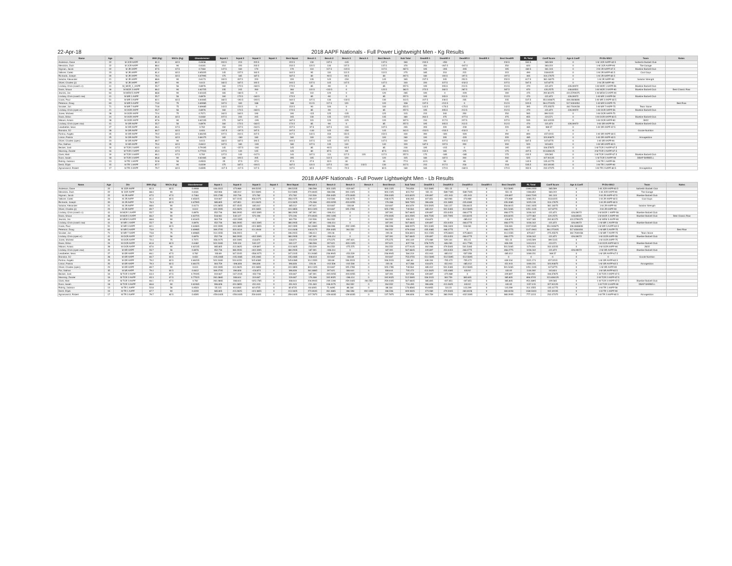22-Apr-18
2018 AAPF Nationals - Full Power Lightweight Men - Kg Results
| Name | Age | Div | BWt (Kg) | WtCls (Kg) | Glossbrenner | Squat 1 | Squat 2 | Squat 3 | Squat 4 | Best Squat | Bench 1 | Bench 2 | Bench 3 | Bench 4 | Best Bench | Sub Total | Deadlift 1 | Deadlift 2 | Deadlift 3 | Deadlift 4 | Best Deadlift | PL Total | Coeff Score | Age & Coeff | Pl-Div-WtCl | Team | Notes |
| --- | --- | --- | --- | --- | --- | --- | --- | --- | --- | --- | --- | --- | --- | --- | --- | --- | --- | --- | --- | --- | --- | --- | --- | --- | --- | --- | --- |
| Anderson, Dane | 22 | M JCR AAPF | 81.3 | 82.5 | 0.6908 | 202.5 | 215 | 222.5 | | 222.5 | 130 | 137.5 | -145 | | 137.5 | 360 | 232.5 | -250 | 0 | | 232.5 | 592.5 | 385.599 | 0 | 1-M JCR AAPF-82.5 | Sutherlin Barbell Club | |
| Mendoza, Zach | 22 | M JCR AAPF | 88.4 | 90 | 0.6181 | 210 | 220 | 232.5 | | 232.5 | 122.5 | 130 | 137.5 | | 137.5 | 370 | 250 | -267.5 | -267.5 | | 250 | 620 | 383.222 | 0 | 1-M JCR AAPF-90 | The Garage | |
| Higman, Jacob | 22 | M JR AAPF | 67.5 | 67.5 | 0.7484 | 147.5 | 160 | 170 | | 170 | 110 | 117.5 | -122.5 | | 117.5 | 287.5 | 195 | -205 | -205 | | 195 | 482.5 | 361.103 | 0 | 2-M JR AAPF-67.5 | Blueline Barbell Club | |
| Valkner, Caleb | 23 | M JR AAPF | 81.4 | 82.5 | 0.65025 | 145 | 157.5 | 162.5 | | 162.5 | 95 | 110 | 112.5 | | 112.5 | 275 | 185 | 210 | 215 | | 215 | 490 | 318.6225 | 0 | 1-M JR AAPF-82.5 | Cool Guys | |
| Richards, Joseph | 20 | M JR AAPF | 76.3 | 82.5 | 0.67995 | 175 | 185 | 187.5 | | 187.5 | 80 | -92.5 | -92.5 | | 80 | 267.5 | 180 | 192.5 | 197.5 | | 197.5 | 465 | 316.17675 | 0 | 1-M JR AAPF-82.5 | | |
| Salazar, Alexander | 21 | M JR AAPF | 88.6 | 90 | 0.6173 | 192.5 | 207.5 | 220 | | 220 | 135 | 145 | -150 | | 145 | 365 | 237.5 | 245 | 252.5 | | 252.5 | 617.5 | 381.18275 | 0 | 1-M JR AAPF-90 | Salazar Strength | |
| Oliver, Charles (jr) | 23 | M JR AAPF | 89.7 | 90 | 0.613 | 182.5 | 187.5 | 192.5 | | 192.5 | 137.5 | 145 | 147.5 | | 147.5 | 340 | 220 | 227.5 | -232.5 | | 227.5 | 567.5 | 347.8775 | 0 | 2-M JR AAPF-90 | | |
| Lindsay, Chris (mast1 cr) | 41 | M_MCR_1_AAPF | 55.7 | 56 | 0.8976 | 160 | 172.5 | -182.5 | | 172.5 | 85 | -90 | 0 | | 85 | 257.5 | 195 | 205.5 | 212.5 | | 212.5 | 470 | 421.872 | 426.09072 | 1-M MCR 1 AAPF-56 | Blueline Barbell Club | |
| Davis, Shaun | 46 | M MCR 2 AAPF | 86.2 | 90 | 0.62725 | 235 | 245 | 260 | | 260 | 122.5 | -132.5 | 0 | | 122.5 | 382.5 | 272.5 | 282.5 | 287.5 | | 287.5 | 670 | 420.2575 | 448.83501 | 1-M MCR 2 AAPF-90 | Blueline Barbell Club | Best Classic Raw |
| Jeurink, Jim | 64 | M MEM 5 AAPF | 88.8 | 90 | 0.61645 | 165 | -182.5 | 0 | | 165 | 110 | 120 | 0 | | 120 | 285 | 190 | 0 | -220 | | 190 | 475 | 292.81375 | 424.5799375 | 1-M MEM 5 AAPF-90 | | |
| Lindsay, Chris (mast1 raw) | 41 | M MR 1 AAPF | 55.7 | 56 | 0.8976 | 160 | 172.5 | -182.5 | | 172.5 | 85 | -90 | 0 | | 85 | 257.5 | 195 | 205.5 | 212.5 | | 212.5 | 470 | 421.872 | 426.09072 | 1-M MR 1 AAPF-56 | Blueline Barbell Club | |
| Coats, Paul | 51 | M MR 3 AAPF | 82.1 | 82.5 | 0.64665 | 182.5 | -192.5 | -192.5 | | 182.5 | 127.5 | 130 | -132.5 | | 130 | 312.5 | 227.5 | 230.5 | 235 | | 235 | 547.5 | 354.040875 | 406.0848836 | 1-M MR 3 AAPF-82.5 | | |
| Peterson, Doug | 63 | M MR 5 AAPF | 73.9 | 75 | 0.69985 | 167.5 | 183 | 188 | | 188 | 112.5 | 117.5 | 120 | | 120 | 308 | 197.5 | -212.5 | 0 | | 212.5 | 520.5 | 364.271925 | 517.6304054 | 1-M MR 5 AAPF-75 | | Best Raw |
| Smoker, Jon | 71 | M MR 7 AAPF | 73.8 | 75 | 0.69685 | 142.5 | 152.5 | 0 | | 152.5 | 90 | 100 | 0 | | 100 | 252.5 | 142.5 | -170.5 | -170.5 | | 142.5 | 395 | 275.25575 | 462.7049158 | 1-M MR 7 AAPF-75 | Team Stone | |
| Lindsay, Chris (open cr) | 41 | M OCR AAPF | 55.7 | 56 | 0.8976 | 160 | 172.5 | -182.5 | | 172.5 | 85 | -90 | 0 | | 85 | 257.5 | 195 | 205.5 | 212.5 | | 212.5 | 470 | 421.872 | 426.09072 | 1-M OCR AAPF-56 | Blueline Barbell Club | |
| Jones, Micheal | 28 | M OCR AAPF | 72.4 | 75 | 0.7071 | 162.5 | 182.5 | 190 | | 190 | -115 | 125 | -135 | | 125 | 315 | 215 | 240 | 250 | | 250 | 565 | 399.5115 | 0 | 1-M OCR AAPF-75 | | |
| Davis, Dillon | 24 | M OCR AAPF | 81.8 | 82.5 | 0.6482 | 227.5 | 240 | 245 | | 245 | 130 | 135 | -137.5 | | 135 | 380 | 262.5 | 275 | -277.5 | | 275 | 655 | 424.571 | 0 | 1-M OCR AAPF-82.5 | Blueline Barbell Club | |
| Mikami, Antaro | 28 | M OCR AAPF | 87.6 | 90 | 0.62135 | 175 | 187.5 | -195 | | 187.5 | 115 | 120 | -125 | | 120 | 307.5 | 210 | 217.5 | 227.5 | | 227.5 | 535 | 332.42225 | 0 | 1-M OCR AAPF-90 | JM22 | |
| Lindsay, Chris (open raw) | 41 | M OR AAPF | 55.7 | 56 | 0.8976 | 160 | 172.5 | -182.5 | | 172.5 | 85 | -90 | 0 | | 85 | 257.5 | 195 | 205.5 | 212.5 | | 212.5 | 470 | 421.872 | 426.09072 | 2-M OR AAPF-56 | Blueline Barbell Club | |
| Leadbetter, Sean | 27 | M OR AAPF | 66.1 | 67.5 | 0.762 | 150 | 157.5 | -162.5 | | 157.5 | 97.5 | 107.5 | -115 | | 107.5 | 265 | 205 | 220 | -230 | | 220 | 485 | 369.57 | 0 | 1-M OR AAPF-67.5 | | |
| Brandon, DJ | 28 | M OR AAPF | 80.7 | 82.5 | 0.654 | -197.5 | -197.5 | 197.5 | | 197.5 | -140 | 145 | -150 | | 145 | 342.5 | -232.5 | -232.5 | -232.5 | | 0 | 0 | 0 | 0 | | Gcode Nutrition | |
| Fortino, Angelo | 25 | M OR AAPF | 79.2 | 82.5 | 0.66235 | 227.5 | 242.5 | 247.5 | | 247.5 | 142.5 | 150 | 152.5 | | 152.5 | 400 | 290 | -320 | -320 | | 290 | 690 | 457.0215 | 0 | 1-M OR AAPF-82.5 | | |
| Linton, Patrick | 25 | M OR AAPF | 79.3 | 82.5 | 0.66175 | 165 | -180 | 180 | | 180 | 100 | -110 | -110 | | 100 | 280 | 190 | 205 | -220 | | 205 | 485 | 320.94875 | 0 | 1-M OR AAPF-82.5 | Armageddon | |
| Oliver, Charles (open) | 23 | M OR AAPF | 89.7 | 90 | 0.613 | 182.5 | 187.5 | 192.5 | | 192.5 | 137.5 | 145 | 147.5 | | 147.5 | 340 | 220 | 227.5 | -232.5 | | 227.5 | 567.5 | 347.8775 | 0 | 1-M OR AAPF-90 | | |
| Fox, Nathan | 35 | M SR AAPF | 79.4 | 82.5 | 0.6612 | 167.5 | 180 | -190 | | 180 | 127.5 | 135 | 140 | | 140 | 320 | 187.5 | 197.5 | 200 | | 200 | 520 | 343.824 | 0 | 1-M SR AAPF-82.5 | | |
| Becker, Josh | 16 | M TCR 2 AAPF | 63.3 | 67.5 | 0.79195 | 145 | -157.5 | -160 | | 145 | 85 | -92.5 | -92.5 | | 85 | 230 | 195 | -215 | 0 | | 195 | 425 | 336.57875 | 0 | 1-M TCR 2 AAPF-67.5 | | |
| Manning, Zander | 16 | M TCR 2 AAPF | 65.3 | 67.5 | 0.77015 | 127.5 | 140 | 145 | | 145 | 80 | 87.5 | -90 | | 87.5 | 232.5 | 152.5 | 165 | 175 | | 175 | 407.5 | 313.836125 | 0 | 2-M TCR 2 AAPF-67.5 | | |
| Clark, Matt | 19 | M TCR 3 AAPF | 66.1 | 67.5 | 0.762 | 127.5 | 140 | -147.5 | | 140 | 107.5 | 113 | 117.5 | 120 | 117.5 | 257.5 | 175 | -185 | -185 | | 175 | 432.5 | 329.565 | 0 | 1-M TCR 3 AAPF-67.5 | Blueline Barbell Club | |
| Dunn, Isaiah | 18 | M TCR 3 AAPF | 86.8 | 90 | 0.62465 | 180 | 192.5 | 205 | | 205 | 105 | 112.5 | 120 | | 120 | 325 | 180 | 187.5 | 200 | | 200 | 525 | 327.94125 | 0 | 1-M TCR 3 AAPF-90 | DBAP BARBELL | |
| Rahrig, Jackson | 13 | M TR 1 AAPF | 52.8 | 56 | 0.9503 | 25 | 27.5 | 37.5 | | 37.5 | 27.5 | 32.5 | 40 | | 40 | 77.5 | 42.5 | 50 | 65 | | 65 | 142.5 | 135.41775 | 0 | 1-M TR 1 AAPF-56 | | |
| Dertz, Elijah | 15 | M TR 1 AAPF | 87.7 | 90 | 0.6209 | 175 | 187.5 | -192.5 | | 187.5 | 122.5 | 127.5 | 130 | 132.5 | 130 | 317.5 | 215 | 217.5 | 218 | | 218 | 535.5 | 332.49195 | 0 | 1-M TR 1 AAPF-90 | | |
| Agramowicz, Robert | 17 | M TR 2 AAPF | 79.7 | 82.5 | 0.6595 | -117.5 | -117.5 | 117.5 | | 117.5 | 62.5 | -72.5 | -72.5 | | 62.5 | 180 | 165 | 172.5 | -182.5 | | 172.5 | 352.5 | 232.47375 | 0 | 1-M TR 2 AAPF-82.5 | Armageddon | |
2018 AAPF Nationals - Full Power Lightweight Men - Lb Results
| Name | Age | Div | BWt (Kg) | WtCls (Kg) | Glossbrenner | Squat 1 | Squat 2 | Squat 3 | Squat 4 | Best Squat | Bench 1 | Bench 2 | Bench 3 | Bench 4 | Best Bench | Sub Total | Deadlift 1 | Deadlift 2 | Deadlift 3 | Deadlift 4 | Best Deadlift | PL Total | Coeff Score | Age & Coeff | Pl-Div-WtCl | Team | Notes |
| --- | --- | --- | --- | --- | --- | --- | --- | --- | --- | --- | --- | --- | --- | --- | --- | --- | --- | --- | --- | --- | --- | --- | --- | --- | --- | --- | --- |
| Anderson, Dane | 22 | M JCR AAPF | 81.3 | 82.5 | 0.6908 | 446.4315 | 473.989 | 490.5235 | 0 | 490.5235 | 286.598 | 303.1325 | -319.667 | 0 | 303.1325 | 793.656 | 512.5695 | -551.15 | 0 | 0 | 512.5695 | 1306.2255 | 385.599 | 0 | 1-M JCR AAPF-82.5 | Sutherlin Barbell Club | |
| Mendoza, Zach | 22 | M JCR AAPF | 88.4 | 90 | 0.6181 | 462.966 | 485.012 | 512.5695 | 0 | 512.5695 | 270.0635 | 286.598 | 303.1325 | 0 | 303.1325 | 815.702 | 551.15 | -589.7305 | -589.7305 | 0 | 551.15 | 1366.852 | 383.222 | 0 | 1-M JCR AAPF-90 | The Garage | |
| Higman, Jacob | 22 | M JR AAPF | 67.5 | 67.5 | 0.7484 | 325.1785 | 352.736 | 374.782 | 0 | 374.782 | 242.506 | 259.0405 | -270.0635 | 0 | 259.0405 | 633.8225 | 429.897 | -451.943 | -451.943 | 0 | 429.897 | 1063.7195 | 361.103 | 0 | 2-M JR AAPF-67.5 | Blueline Barbell Club | |
| Valkner, Caleb | 23 | M JR AAPF | 81.4 | 82.5 | 0.65025 | 319.667 | 347.2245 | 358.2475 | 0 | 358.2475 | 209.437 | 242.506 | 248.0175 | 0 | 248.0175 | 606.265 | 407.851 | 462.966 | 473.989 | 0 | 473.989 | 1080.254 | 318.6225 | 0 | 1-M JR AAPF-82.5 | Cool Guys | |
| Richards, Joseph | 20 | M JR AAPF | 76.3 | 82.5 | 0.67995 | 385.805 | 407.851 | 413.3625 | 0 | 413.3625 | 176.368 | -203.9255 | -203.9255 | 0 | 176.368 | 589.7305 | 396.828 | 424.3855 | 435.4085 | 0 | 435.4085 | 1025.139 | 316.17675 | 0 | 1-M JR AAPF-82.5 | | |
| Salazar, Alexander | 21 | M JR AAPF | 88.6 | 90 | 0.6173 | 424.3855 | 457.4545 | 485.012 | 0 | 485.012 | 297.621 | 319.667 | -330.69 | 0 | 319.667 | 804.679 | 523.5925 | 540.127 | 556.6615 | 0 | 556.6615 | 1361.3405 | 381.18275 | 0 | 1-M JR AAPF-90 | Salazar Strength | |
| Oliver, Charles (jr) | 23 | M JR AAPF | 89.7 | 90 | 0.613 | 402.3395 | 413.3625 | 424.3855 | 0 | 424.3855 | 303.1325 | 319.667 | 325.1785 | 0 | 325.1785 | 749.564 | 485.012 | 501.5465 | -512.5695 | 0 | 501.5465 | 1251.1105 | 347.8775 | 0 | 2-M JR AAPF-90 | | |
| Lindsay, Chris (mast1 cr) | 41 | M MCR 1 AAPF | 55.7 | 56 | 0.8976 | 352.736 | 380.2935 | -402.3395 | 0 | 380.2935 | 187.391 | -198.414 | 0 | 0 | 187.391 | 567.6845 | 429.897 | 453.0453 | 468.4775 | 0 | 468.4775 | 1036.162 | 421.872 | 426.09072 | 1-M MCR 1 AAPF-56 | Blueline Barbell Club | |
| Davis, Shaun | 46 | M MCR 2 AAPF | 86.2 | 90 | 0.62725 | 518.081 | 540.127 | 573.196 | 0 | 573.196 | 270.0635 | -292.1095 | 0 | 0 | 270.0635 | 843.2595 | 600.7535 | 622.7995 | 633.8225 | 0 | 633.8225 | 1477.082 | 420.2575 | 448.83501 | 1-M MCR 2 AAPF-90 | Blueline Barbell Club | Best Classic Raw |
| Jeurink, Jim | 64 | M MEM 5 AAPF | 88.8 | 90 | 0.61645 | 363.759 | -402.3395 | 0 | 0 | 363.759 | 242.506 | 264.552 | 0 | 0 | 264.552 | 628.311 | 418.874 | 0 | -485.012 | 0 | 418.874 | 1047.185 | 292.81375 | 424.5799375 | 1-M MEM 5 AAPF-90 | | |
| Lindsay, Chris (mast1 raw) | 41 | M MR 1 AAPF | 55.7 | 56 | 0.8976 | 352.736 | 380.2935 | -402.3395 | 0 | 380.2935 | 187.391 | -198.414 | 0 | 0 | 187.391 | 567.6845 | 429.897 | 453.0453 | 468.4775 | 0 | 468.4775 | 1036.162 | 421.872 | 426.09072 | 1-M MR 1 AAPF-56 | Blueline Barbell Club | |
| Coats, Paul | 51 | M MR 3 AAPF | 82.1 | 82.5 | 0.64665 | 402.3395 | -424.3855 | -424.3855 | 0 | 402.3395 | 281.0865 | 286.598 | -292.1095 | 0 | 286.598 | 688.9375 | 501.5465 | 508.1603 | 518.081 | 0 | 518.081 | 1207.0185 | 354.040875 | 406.0848836 | 1-M MR 3 AAPF-82.5 | | |
| Peterson, Doug | 63 | M MR 5 AAPF | 73.9 | 75 | 0.69985 | 369.2705 | 403.4418 | 414.4648 | 0 | 414.4648 | 248.0175 | 259.0405 | 264.552 | 0 | 264.552 | 679.0168 | 435.4085 | 468.4775 | 0 | 0 | 468.4775 | 1147.4943 | 364.271925 | 517.6304054 | 1-M MR 5 AAPF-75 | | Best Raw |
| Smoker, Jon | 71 | M MR 7 AAPF | 73.8 | 75 | 0.69685 | 314.1555 | 336.2015 | 0 | 0 | 336.2015 | 198.414 | 220.46 | 0 | 0 | 220.46 | 556.6615 | 314.1555 | -375.8843 | -375.8843 | 0 | 314.1555 | 870.817 | 275.25575 | 462.7049158 | 1-M MR 7 AAPF-75 | Team Stone | |
| Lindsay, Chris (open cr) | 41 | M OCR AAPF | 55.7 | 56 | 0.8976 | 352.736 | 380.2935 | -402.3395 | 0 | 380.2935 | 187.391 | -198.414 | 0 | 0 | 187.391 | 567.6845 | 429.897 | 453.0453 | 468.4775 | 0 | 468.4775 | 1036.162 | 421.872 | 426.09072 | 1-M OCR AAPF-56 | Blueline Barbell Club | |
| Jones, Micheal | 28 | M OCR AAPF | 72.4 | 75 | 0.7071 | 358.2475 | 402.3395 | 418.874 | 0 | 418.874 | -253.529 | 275.575 | -297.621 | 0 | 275.575 | 694.449 | 473.989 | 529.104 | 551.15 | 0 | 551.15 | 1245.599 | 399.5115 | 0 | 1-M OCR AAPF-75 | | |
| Davis, Dillon | 24 | M OCR AAPF | 81.8 | 82.5 | 0.6482 | 501.5465 | 529.104 | 540.127 | 0 | 540.127 | 286.598 | 297.621 | -303.1325 | 0 | 297.621 | 837.748 | 578.7075 | 606.265 | -611.7765 | 0 | 606.265 | 1444.013 | 424.571 | 0 | 1-M OCR AAPF-82.5 | Blueline Barbell Club | |
| Mikami, Antaro | 28 | M OCR AAPF | 87.6 | 90 | 0.62135 | 385.805 | 413.3625 | -429.897 | 0 | 413.3625 | 253.529 | 264.552 | -275.575 | 0 | 264.552 | 677.9145 | 462.966 | 479.5005 | 501.5465 | 0 | 501.5465 | 1179.461 | 332.42225 | 0 | 1-M OCR AAPF-90 | JM22 | |
| Lindsay, Chris (open raw) | 41 | M OR AAPF | 55.7 | 56 | 0.8976 | 352.736 | 380.2935 | -402.3395 | 0 | 380.2935 | 187.391 | -198.414 | 0 | 0 | 187.391 | 567.6845 | 429.897 | 453.0453 | 468.4775 | 0 | 468.4775 | 1036.162 | 421.872 | 426.09072 | 2-M OR AAPF-56 | Blueline Barbell Club | |
| Leadbetter, Sean | 27 | M OR AAPF | 66.1 | 67.5 | 0.762 | 330.69 | 347.2245 | -358.2475 | 0 | 347.2245 | 214.9485 | 236.9945 | -253.529 | 0 | 236.9945 | 584.219 | 451.943 | 485.012 | -507.058 | 0 | 485.012 | 1069.231 | 369.57 | 0 | 1-M OR AAPF-67.5 | | |
| Brandon, DJ | 28 | M OR AAPF | 80.7 | 82.5 | 0.654 | -435.4085 | -435.4085 | 435.4085 | 0 | 435.4085 | -308.644 | 319.667 | -330.69 | 0 | 319.667 | 755.0755 | -512.5695 | -512.5695 | -512.5695 | 0 | 0 | 0 | 0 | 0 | 0 | Gcode Nutrition | |
| Fortino, Angelo | 25 | M OR AAPF | 79.2 | 82.5 | 0.66235 | 501.5465 | 534.6155 | 545.6385 | 0 | 545.6385 | 314.1555 | 330.69 | 336.2015 | 0 | 336.2015 | 881.84 | 639.334 | -705.472 | -705.472 | 0 | 639.334 | 1521.174 | 457.0215 | 0 | 1-M OR AAPF-82.5 | | |
| Linton, Patrick | 25 | M OR AAPF | 79.3 | 82.5 | 0.66175 | 363.759 | -396.828 | 396.828 | 0 | 396.828 | 220.46 | -242.506 | -242.506 | 0 | 220.46 | 617.288 | 418.874 | 451.943 | -485.012 | 0 | 451.943 | 1069.231 | 320.94875 | 0 | 1-M OR AAPF-82.5 | Armageddon | |
| Oliver, Charles (open) | 23 | M OR AAPF | 89.7 | 90 | 0.613 | 402.3395 | 413.3625 | 424.3855 | 0 | 424.3855 | 303.1325 | 319.667 | 325.1785 | 0 | 325.1785 | 749.564 | 485.012 | 501.5465 | -512.5695 | 0 | 501.5465 | 1251.1105 | 347.8775 | 0 | 1-M OR AAPF-90 | | |
| Fox, Nathan | 35 | M SR AAPF | 79.4 | 82.5 | 0.6612 | 369.2705 | 396.828 | -418.874 | 0 | 396.828 | 281.0865 | 297.621 | 308.644 | 0 | 308.644 | 705.472 | 413.3625 | 435.4085 | 440.92 | 0 | 440.92 | 1146.392 | 343.824 | 0 | 1-M SR AAPF-82.5 | | |
| Becker, Josh | 16 | M TCR 2 AAPF | 63.3 | 67.5 | 0.79195 | 319.667 | -347.2245 | -352.736 | 0 | 319.667 | 187.391 | -203.9255 | -203.9255 | 0 | 187.391 | 507.058 | 429.897 | -473.989 | 0 | 0 | 429.897 | 936.955 | 336.57875 | 0 | 1-M TCR 2 AAPF-67.5 | | |
| Manning, Zander | 16 | M TCR 2 AAPF | 65.3 | 67.5 | 0.77015 | 281.0865 | 308.644 | 319.667 | 0 | 319.667 | 176.368 | 192.9025 | -198.414 | 0 | 192.9025 | 512.5695 | 336.2015 | 363.759 | 385.805 | 0 | 385.805 | 898.3745 | 313.836125 | 0 | 2-M TCR 2 AAPF-67.5 | | |
| Clark, Matt | 19 | M TCR 3 AAPF | 66.1 | 67.5 | 0.762 | 281.0865 | 308.644 | -325.1785 | 0 | 308.644 | 236.9945 | 249.1198 | 259.0405 | 264.552 | 259.0405 | 567.6845 | 385.805 | -407.851 | -407.851 | 0 | 385.805 | 953.4895 | 329.565 | 0 | 1-M TCR 3 AAPF-67.5 | Blueline Barbell Club | |
| Dunn, Isaiah | 18 | M TCR 3 AAPF | 86.8 | 90 | 0.62465 | 396.828 | 424.3855 | 451.943 | 0 | 451.943 | 231.483 | 248.0175 | 264.552 | 0 | 264.552 | 716.495 | 396.828 | 413.3625 | 440.92 | 0 | 440.92 | 1157.415 | 327.94125 | 0 | 1-M TCR 3 AAPF-90 | DBAP BARBELL | |
| Rahrig, Jackson | 13 | M TR 1 AAPF | 52.8 | 56 | 0.9503 | 55.115 | 60.6265 | 82.6725 | 0 | 82.6725 | 60.6265 | 71.6495 | 88.184 | 0 | 88.184 | 170.8565 | 93.6955 | 110.23 | 143.299 | 0 | 143.299 | 314.1555 | 135.41775 | 0 | 1-M TR 1 AAPF-56 | | |
| Dertz, Elijah | 15 | M TR 1 AAPF | 87.7 | 90 | 0.6209 | 385.805 | 413.3625 | -424.3855 | 0 | 413.3625 | 270.0635 | 281.0865 | 286.598 | 292.1095 | 286.598 | 699.9605 | 473.989 | 479.5005 | 480.6028 | 0 | 480.6028 | 1180.5633 | 332.49195 | 0 | 1-M TR 1 AAPF-90 | | |
| Agramowicz, Robert | 17 | M TR 2 AAPF | 79.7 | 82.5 | 0.6595 | -259.0405 | -259.0405 | 259.0405 | 0 | 259.0405 | 137.7875 | -159.8335 | -159.8335 | 0 | 137.7875 | 396.828 | 363.759 | 380.2935 | -402.3395 | 0 | 380.2935 | 777.1215 | 232.47375 | 0 | 1-M TR 2 AAPF-82.5 | Armageddon | |